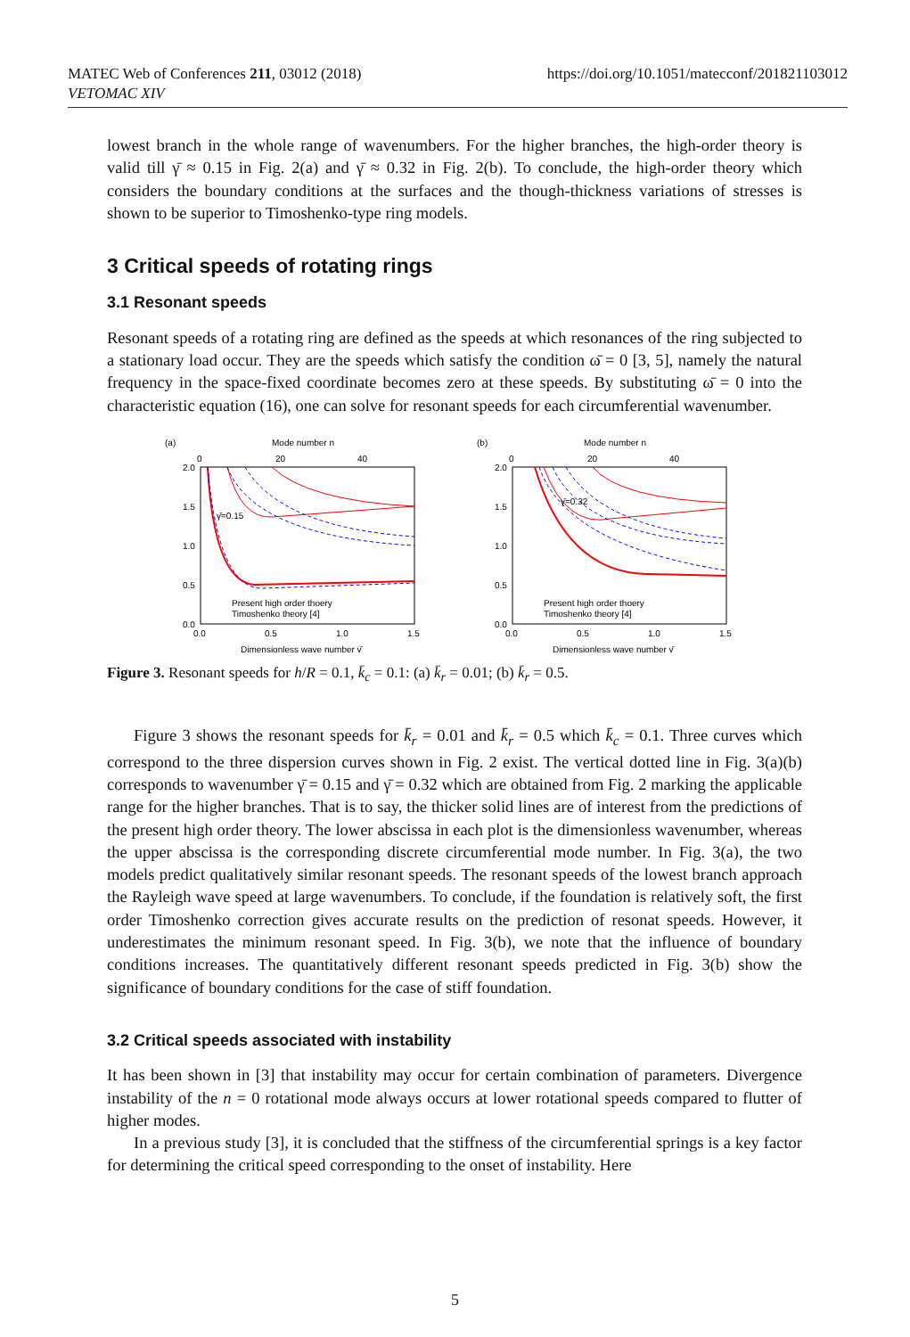MATEC Web of Conferences 211, 03012 (2018)
VETOMAC XIV
https://doi.org/10.1051/matecconf/201821103012
lowest branch in the whole range of wavenumbers. For the higher branches, the high-order theory is valid till γ̄ ≈ 0.15 in Fig. 2(a) and γ̄ ≈ 0.32 in Fig. 2(b). To conclude, the high-order theory which considers the boundary conditions at the surfaces and the though-thickness variations of stresses is shown to be superior to Timoshenko-type ring models.
3 Critical speeds of rotating rings
3.1 Resonant speeds
Resonant speeds of a rotating ring are defined as the speeds at which resonances of the ring subjected to a stationary load occur. They are the speeds which satisfy the condition ω̄ = 0 [3, 5], namely the natural frequency in the space-fixed coordinate becomes zero at these speeds. By substituting ω̄ = 0 into the characteristic equation (16), one can solve for resonant speeds for each circumferential wavenumber.
(a)
Mode number n
0
20
40
2.0
1.5
1.0
0.5
0.0
0.0
0.5
1.0
1.5
Dimensionless wave number γ̄
γ̄=0.15
Present high order thoery
Timoshenko theory [4]
(b)
Mode number n
0
20
40
2.0
1.5
1.0
0.5
0.0
0.0
0.5
1.0
1.5
Dimensionless wave number γ̄
γ̄=0.32
Present high order thoery
Timoshenko theory [4]
Figure 3. Resonant speeds for h/R = 0.1, k̄<sub>c</sub> = 0.1: (a) k̄<sub>r</sub> = 0.01; (b) k̄<sub>r</sub> = 0.5.
Figure 3 shows the resonant speeds for k̄<sub>r</sub> = 0.01 and k̄<sub>r</sub> = 0.5 which k̄<sub>c</sub> = 0.1. Three curves which correspond to the three dispersion curves shown in Fig. 2 exist. The vertical dotted line in Fig. 3(a)(b) corresponds to wavenumber γ̄ = 0.15 and γ̄ = 0.32 which are obtained from Fig. 2 marking the applicable range for the higher branches. That is to say, the thicker solid lines are of interest from the predictions of the present high order theory. The lower abscissa in each plot is the dimensionless wavenumber, whereas the upper abscissa is the corresponding discrete circumferential mode number. In Fig. 3(a), the two models predict qualitatively similar resonant speeds. The resonant speeds of the lowest branch approach the Rayleigh wave speed at large wavenumbers. To conclude, if the foundation is relatively soft, the first order Timoshenko correction gives accurate results on the prediction of resonat speeds. However, it underestimates the minimum resonant speed. In Fig. 3(b), we note that the influence of boundary conditions increases. The quantitatively different resonant speeds predicted in Fig. 3(b) show the significance of boundary conditions for the case of stiff foundation.
3.2 Critical speeds associated with instability
It has been shown in [3] that instability may occur for certain combination of parameters. Divergence instability of the n = 0 rotational mode always occurs at lower rotational speeds compared to flutter of higher modes.
In a previous study [3], it is concluded that the stiffness of the circumferential springs is a key factor for determining the critical speed corresponding to the onset of instability. Here
5